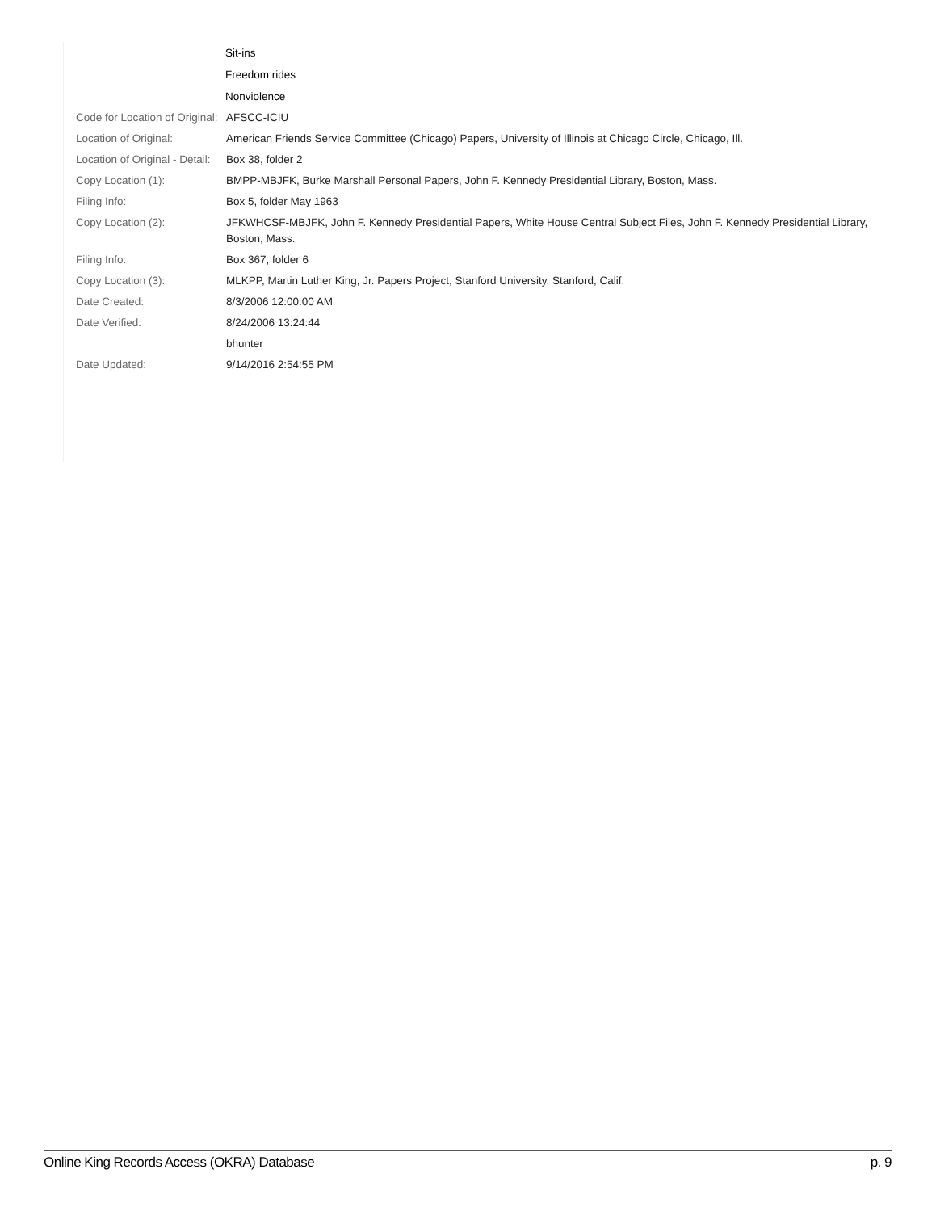Sit-ins
Freedom rides
Nonviolence
| Code for Location of Original: | AFSCC-ICIU |
| Location of Original: | American Friends Service Committee (Chicago) Papers, University of Illinois at Chicago Circle, Chicago, Ill. |
| Location of Original - Detail: | Box 38, folder 2 |
| Copy Location (1): | BMPP-MBJFK, Burke Marshall Personal Papers, John F. Kennedy Presidential Library, Boston, Mass. |
| Filing Info: | Box 5, folder May 1963 |
| Copy Location (2): | JFKWHCSF-MBJFK, John F. Kennedy Presidential Papers, White House Central Subject Files, John F. Kennedy Presidential Library, Boston, Mass. |
| Filing Info: | Box 367, folder 6 |
| Copy Location (3): | MLKPP, Martin Luther King, Jr. Papers Project, Stanford University, Stanford, Calif. |
| Date Created: | 8/3/2006 12:00:00 AM |
| Date Verified: | 8/24/2006 13:24:44 |
| | bhunter |
| Date Updated: | 9/14/2016 2:54:55 PM |
Online King Records Access (OKRA) Database p. 9